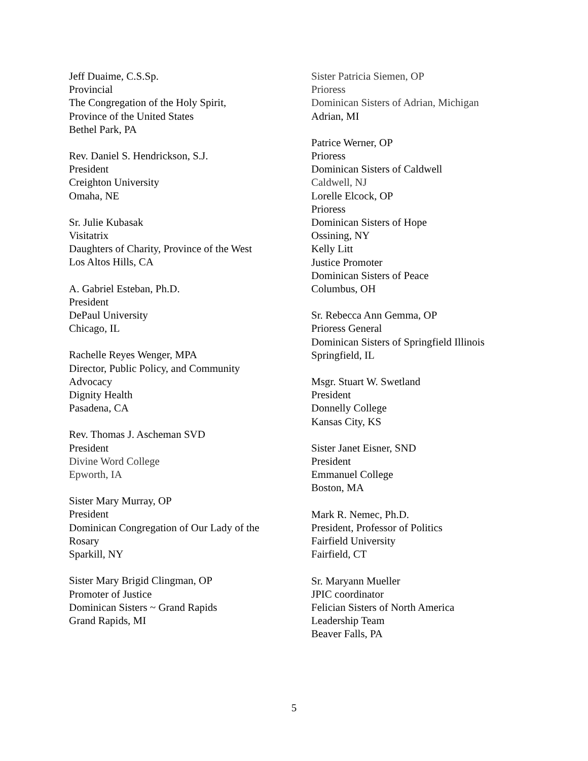Jeff Duaime, C.S.Sp.
Provincial
The Congregation of the Holy Spirit,
Province of the United States
Bethel Park, PA
Rev. Daniel S. Hendrickson, S.J.
President
Creighton University
Omaha, NE
Sr. Julie Kubasak
Visitatrix
Daughters of Charity, Province of the West
Los Altos Hills, CA
A. Gabriel Esteban, Ph.D.
President
DePaul University
Chicago, IL
Rachelle Reyes Wenger, MPA
Director, Public Policy, and Community
Advocacy
Dignity Health
Pasadena, CA
Rev. Thomas J. Ascheman SVD
President
Divine Word College
Epworth, IA
Sister Mary Murray, OP
President
Dominican Congregation of Our Lady of the
Rosary
Sparkill, NY
Sister Mary Brigid Clingman, OP
Promoter of Justice
Dominican Sisters ~ Grand Rapids
Grand Rapids, MI
Sister Patricia Siemen, OP
Prioress
Dominican Sisters of Adrian, Michigan
Adrian, MI
Patrice Werner, OP
Prioress
Dominican Sisters of Caldwell
Caldwell, NJ
Lorelle Elcock, OP
Prioress
Dominican Sisters of Hope
Ossining, NY
Kelly Litt
Justice Promoter
Dominican Sisters of Peace
Columbus, OH
Sr. Rebecca Ann Gemma, OP
Prioress General
Dominican Sisters of Springfield Illinois
Springfield, IL
Msgr. Stuart W. Swetland
President
Donnelly College
Kansas City, KS
Sister Janet Eisner, SND
President
Emmanuel College
Boston, MA
Mark R. Nemec, Ph.D.
President, Professor of Politics
Fairfield University
Fairfield, CT
Sr. Maryann Mueller
JPIC coordinator
Felician Sisters of North America
Leadership Team
Beaver Falls, PA
5